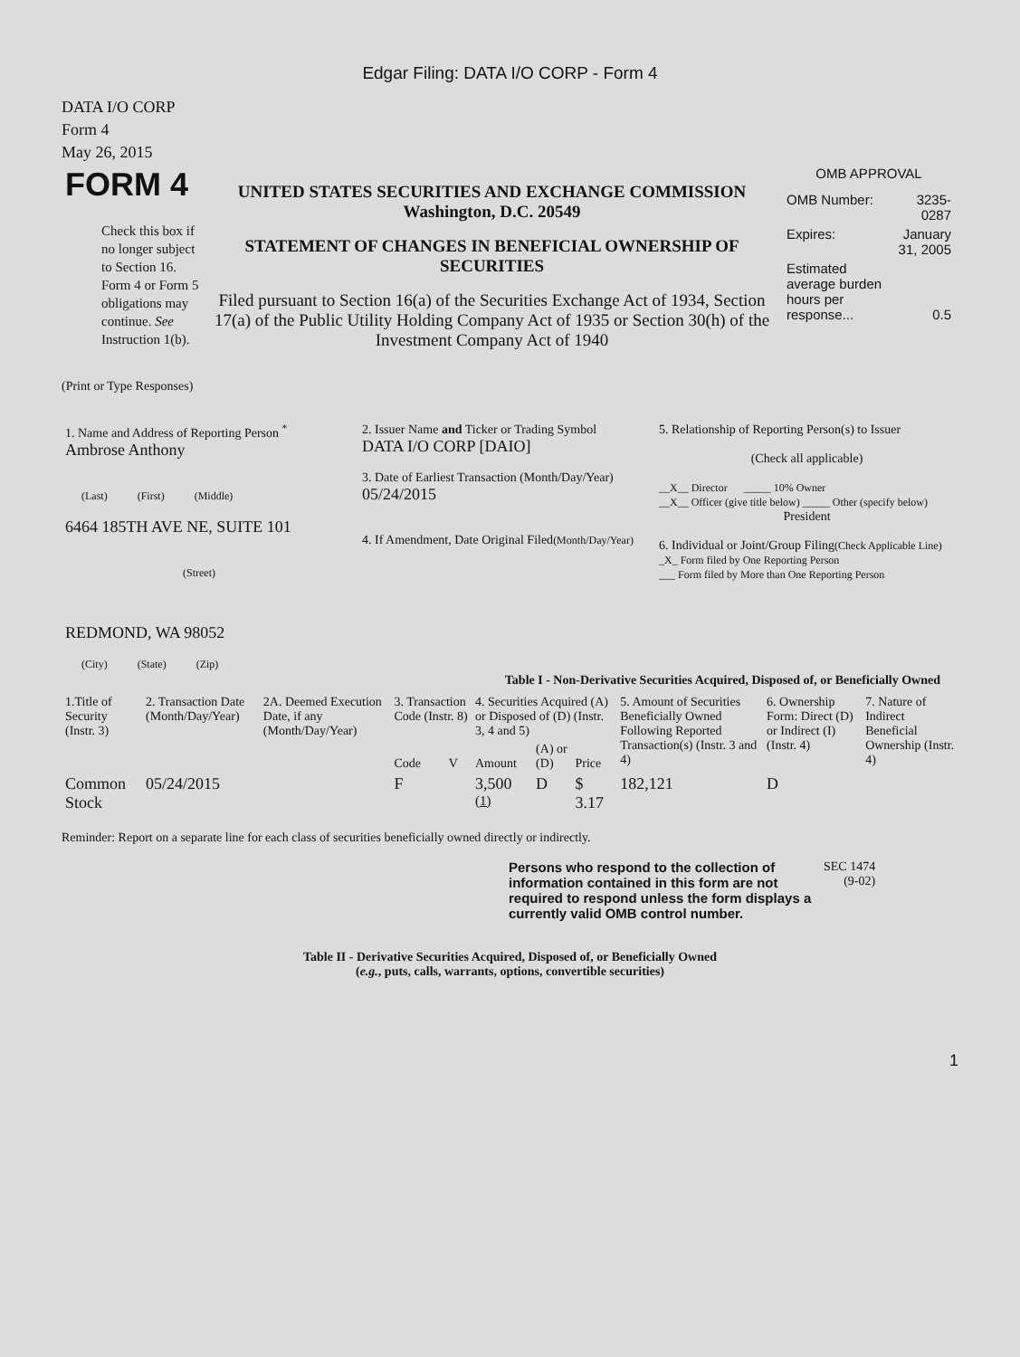Edgar Filing: DATA I/O CORP - Form 4
DATA I/O CORP
Form 4
May 26, 2015
| FORM 4 Check this box if no longer subject to Section 16. Form 4 or Form 5 obligations may continue. See Instruction 1(b). | UNITED STATES SECURITIES AND EXCHANGE COMMISSION Washington, D.C. 20549 STATEMENT OF CHANGES IN BENEFICIAL OWNERSHIP OF SECURITIES Filed pursuant to Section 16(a) of the Securities Exchange Act of 1934, Section 17(a) of the Public Utility Holding Company Act of 1935 or Section 30(h) of the Investment Company Act of 1940 | OMB APPROVAL / OMB Number: / 3235-0287 / / Expires: / January 31, 2005 / / Estimated average burden hours per response... / 0.5 / |
(Print or Type Responses)
| 1. Name and Address of Reporting Person <sup>*</sup> Ambrose Anthony (Last) (First) (Middle) 6464 185TH AVE NE, SUITE 101 (Street) REDMOND, WA 98052 (City) (State) (Zip) | 2. Issuer Name and Ticker or Trading Symbol DATA I/O CORP [DAIO] 3. Date of Earliest Transaction (Month/Day/Year) 05/24/2015 4. If Amendment, Date Original Filed (Month/Day/Year) | 5. Relationship of Reporting Person(s) to Issuer (Check all applicable) __X__ Director _____ 10% Owner __X__ Officer (give title below) _____ Other (specify below) President 6. Individual or Joint/Group Filing (Check Applicable Line) _X_ Form filed by One Reporting Person ___ Form filed by More than One Reporting Person |
Table I - Non-Derivative Securities Acquired, Disposed of, or Beneficially Owned
| 1.Title of Security (Instr. 3) | 2. Transaction Date (Month/Day/Year) | 2A. Deemed Execution Date, if any (Month/Day/Year) | 3. Transaction Code (Instr. 8) | | 4. Securities Acquired (A) or Disposed of (D) (Instr. 3, 4 and 5) | | | 5. Amount of Securities Beneficially Owned Following Reported Transaction(s) (Instr. 3 and 4) | 6. Ownership Form: Direct (D) or Indirect (I) (Instr. 4) | 7. Nature of Indirect Beneficial Ownership (Instr. 4) |
| --- | --- | --- | --- | --- | --- | --- | --- | --- | --- | --- |
| | | | Code | V | Amount | (A) or (D) | Price | | | |
| Common Stock | 05/24/2015 | | F | | 3,500 <sup>(1)</sup> | D | $ 3.17 | 182,121 | D | |
Reminder: Report on a separate line for each class of securities beneficially owned directly or indirectly.
| Persons who respond to the collection of information contained in this form are not required to respond unless the form displays a currently valid OMB control number. | SEC 1474 (9-02) |
Table II - Derivative Securities Acquired, Disposed of, or Beneficially Owned
(e.g., puts, calls, warrants, options, convertible securities)
1